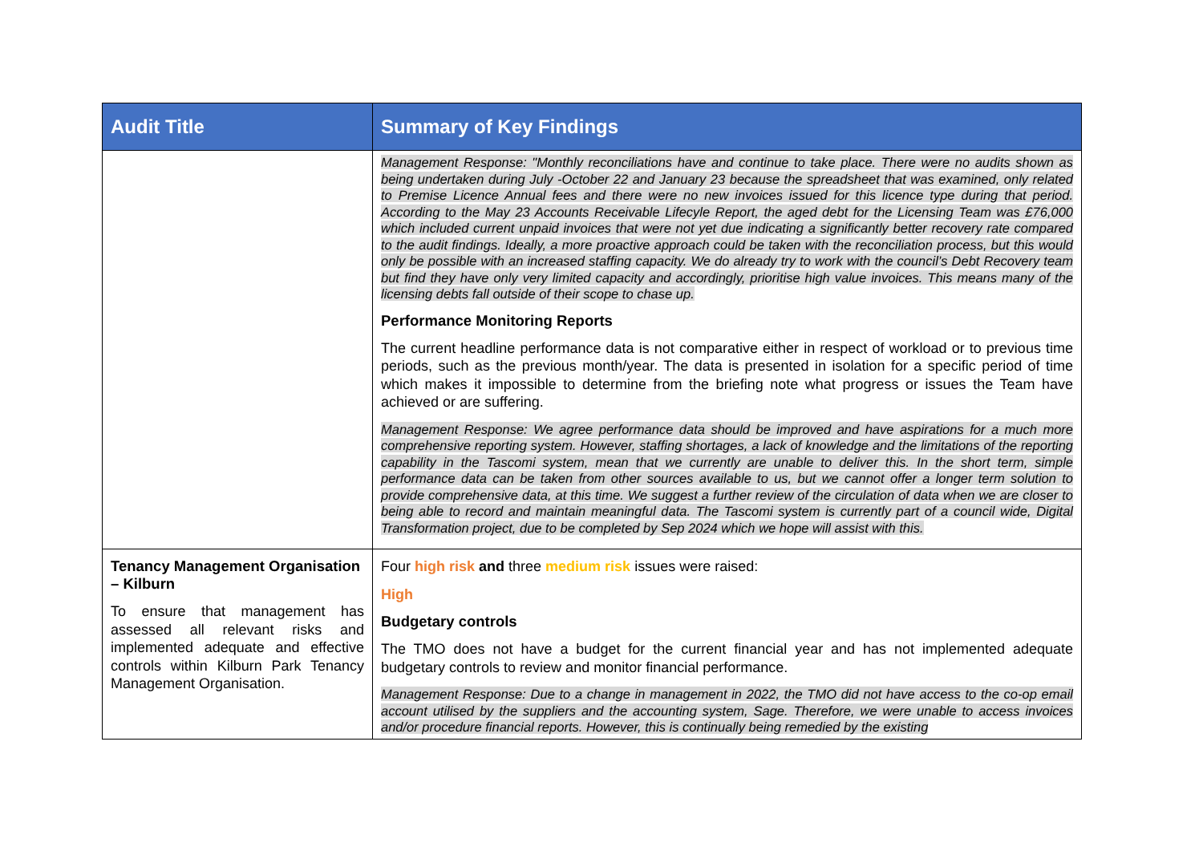| Audit Title | Summary of Key Findings |
| --- | --- |
| | Management Response: "Monthly reconciliations have and continue to take place. There were no audits shown as being undertaken during July -October 22 and January 23 because the spreadsheet that was examined, only related to Premise Licence Annual fees and there were no new invoices issued for this licence type during that period. According to the May 23 Accounts Receivable Lifecyle Report, the aged debt for the Licensing Team was £76,000 which included current unpaid invoices that were not yet due indicating a significantly better recovery rate compared to the audit findings. Ideally, a more proactive approach could be taken with the reconciliation process, but this would only be possible with an increased staffing capacity. We do already try to work with the council’s Debt Recovery team but find they have only very limited capacity and accordingly, prioritise high value invoices. This means many of the licensing debts fall outside of their scope to chase up. Performance Monitoring Reports The current headline performance data is not comparative either in respect of workload or to previous time periods, such as the previous month/year. The data is presented in isolation for a specific period of time which makes it impossible to determine from the briefing note what progress or issues the Team have achieved or are suffering. Management Response: We agree performance data should be improved and have aspirations for a much more comprehensive reporting system. However, staffing shortages, a lack of knowledge and the limitations of the reporting capability in the Tascomi system, mean that we currently are unable to deliver this. In the short term, simple performance data can be taken from other sources available to us, but we cannot offer a longer term solution to provide comprehensive data, at this time. We suggest a further review of the circulation of data when we are closer to being able to record and maintain meaningful data. The Tascomi system is currently part of a council wide, Digital Transformation project, due to be completed by Sep 2024 which we hope will assist with this. |
| Tenancy Management Organisation – Kilburn To ensure that management has assessed all relevant risks and implemented adequate and effective controls within Kilburn Park Tenancy Management Organisation. | Four high risk and three medium risk issues were raised: High Budgetary controls The TMO does not have a budget for the current financial year and has not implemented adequate budgetary controls to review and monitor financial performance. Management Response: Due to a change in management in 2022, the TMO did not have access to the co-op email account utilised by the suppliers and the accounting system, Sage. Therefore, we were unable to access invoices and/or procedure financial reports. However, this is continually being remedied by the existing |